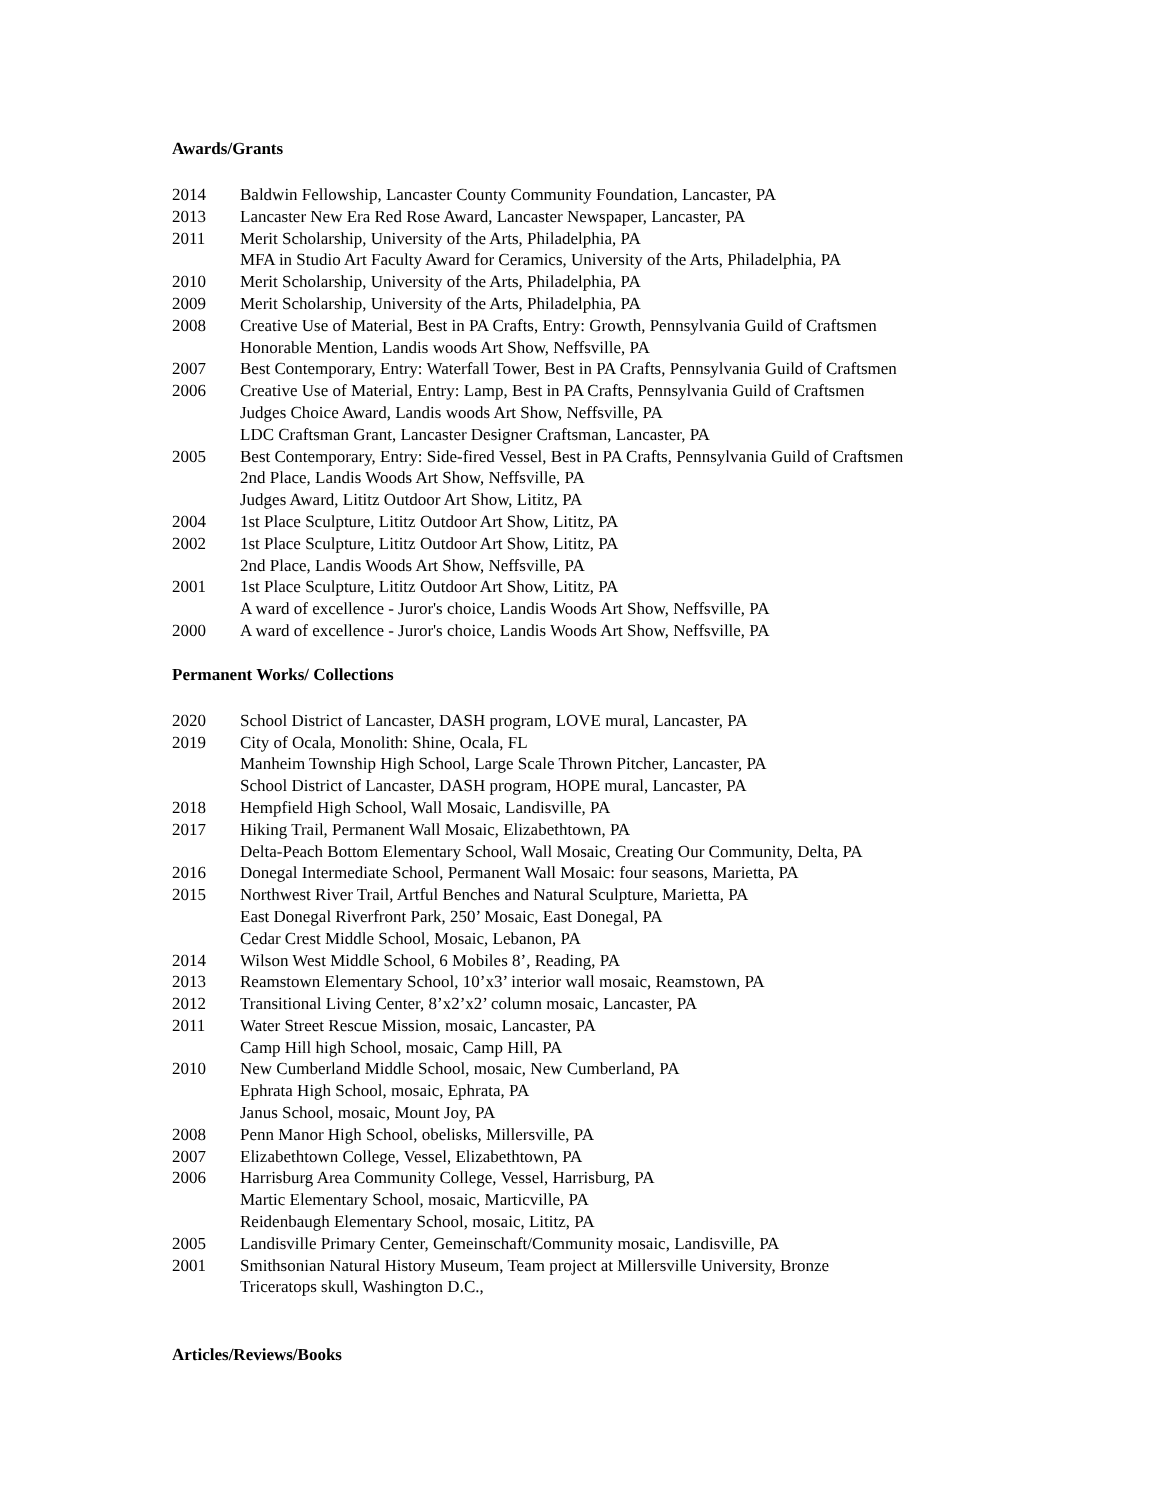Awards/Grants
2014 Baldwin Fellowship, Lancaster County Community Foundation, Lancaster, PA
2013 Lancaster New Era Red Rose Award, Lancaster Newspaper, Lancaster, PA
2011 Merit Scholarship, University of the Arts, Philadelphia, PA
MFA in Studio Art Faculty Award for Ceramics, University of the Arts, Philadelphia, PA
2010 Merit Scholarship, University of the Arts, Philadelphia, PA
2009 Merit Scholarship, University of the Arts, Philadelphia, PA
2008 Creative Use of Material, Best in PA Crafts, Entry: Growth, Pennsylvania Guild of Craftsmen
Honorable Mention, Landis woods Art Show, Neffsville, PA
2007 Best Contemporary, Entry: Waterfall Tower, Best in PA Crafts, Pennsylvania Guild of Craftsmen
2006 Creative Use of Material, Entry: Lamp, Best in PA Crafts, Pennsylvania Guild of Craftsmen
Judges Choice Award, Landis woods Art Show, Neffsville, PA
LDC Craftsman Grant, Lancaster Designer Craftsman, Lancaster, PA
2005 Best Contemporary, Entry: Side-fired Vessel, Best in PA Crafts, Pennsylvania Guild of Craftsmen
2nd Place, Landis Woods Art Show, Neffsville, PA
Judges Award, Lititz Outdoor Art Show, Lititz, PA
2004 1st Place Sculpture, Lititz Outdoor Art Show, Lititz, PA
2002 1st Place Sculpture, Lititz Outdoor Art Show, Lititz, PA
2nd Place, Landis Woods Art Show, Neffsville, PA
2001 1st Place Sculpture, Lititz Outdoor Art Show, Lititz, PA
A ward of excellence - Juror's choice, Landis Woods Art Show, Neffsville, PA
2000 A ward of excellence - Juror's choice, Landis Woods Art Show, Neffsville, PA
Permanent Works/ Collections
2020 School District of Lancaster, DASH program, LOVE mural, Lancaster, PA
2019 City of Ocala, Monolith: Shine, Ocala, FL
Manheim Township High School, Large Scale Thrown Pitcher, Lancaster, PA
School District of Lancaster, DASH program, HOPE mural, Lancaster, PA
2018 Hempfield High School, Wall Mosaic, Landisville, PA
2017 Hiking Trail, Permanent Wall Mosaic, Elizabethtown, PA
Delta-Peach Bottom Elementary School, Wall Mosaic, Creating Our Community, Delta, PA
2016 Donegal Intermediate School, Permanent Wall Mosaic: four seasons, Marietta, PA
2015 Northwest River Trail, Artful Benches and Natural Sculpture, Marietta, PA
East Donegal Riverfront Park, 250’ Mosaic, East Donegal, PA
Cedar Crest Middle School, Mosaic, Lebanon, PA
2014 Wilson West Middle School, 6 Mobiles 8’, Reading, PA
2013 Reamstown Elementary School, 10’x3’ interior wall mosaic, Reamstown, PA
2012 Transitional Living Center, 8’x2’x2’ column mosaic, Lancaster, PA
2011 Water Street Rescue Mission, mosaic, Lancaster, PA
Camp Hill high School, mosaic, Camp Hill, PA
2010 New Cumberland Middle School, mosaic, New Cumberland, PA
Ephrata High School, mosaic, Ephrata, PA
Janus School, mosaic, Mount Joy, PA
2008 Penn Manor High School, obelisks, Millersville, PA
2007 Elizabethtown College, Vessel, Elizabethtown, PA
2006 Harrisburg Area Community College, Vessel, Harrisburg, PA
Martic Elementary School, mosaic, Marticville, PA
Reidenbaugh Elementary School, mosaic, Lititz, PA
2005 Landisville Primary Center, Gemeinschaft/Community mosaic, Landisville, PA
2001 Smithsonian Natural History Museum, Team project at Millersville University, Bronze
Triceratops skull, Washington D.C.,
Articles/Reviews/Books